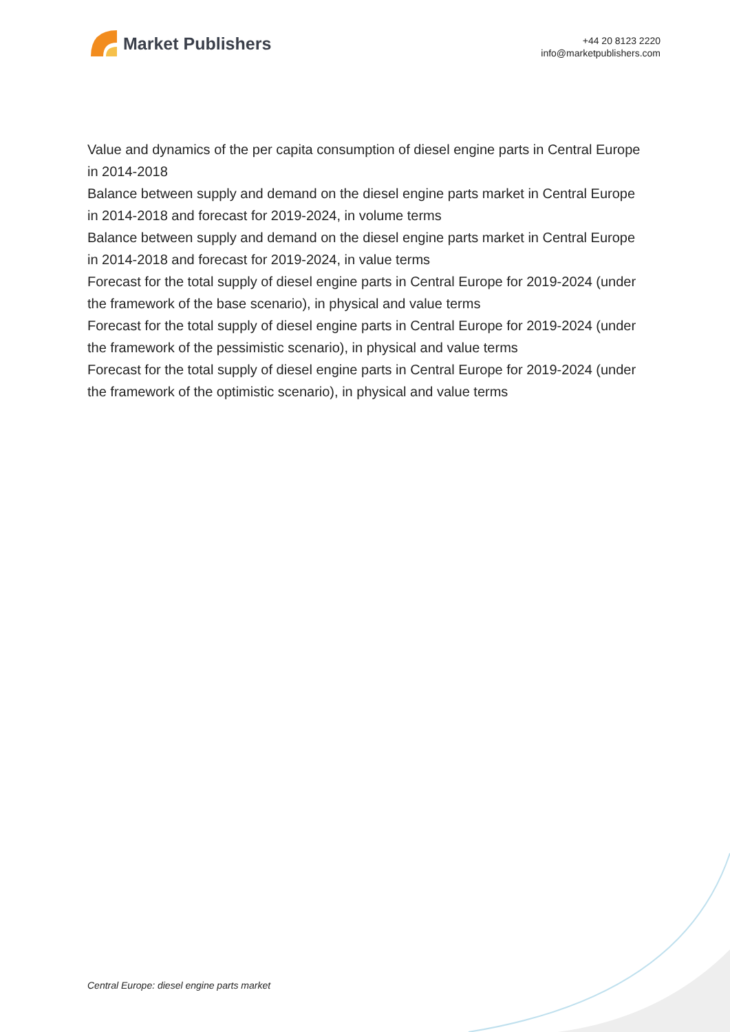Market Publishers
+44 20 8123 2220
info@marketpublishers.com
Value and dynamics of the per capita consumption of diesel engine parts in Central Europe in 2014-2018
Balance between supply and demand on the diesel engine parts market in Central Europe in 2014-2018 and forecast for 2019-2024, in volume terms
Balance between supply and demand on the diesel engine parts market in Central Europe in 2014-2018 and forecast for 2019-2024, in value terms
Forecast for the total supply of diesel engine parts in Central Europe for 2019-2024 (under the framework of the base scenario), in physical and value terms
Forecast for the total supply of diesel engine parts in Central Europe for 2019-2024 (under the framework of the pessimistic scenario), in physical and value terms
Forecast for the total supply of diesel engine parts in Central Europe for 2019-2024 (under the framework of the optimistic scenario), in physical and value terms
Central Europe: diesel engine parts market